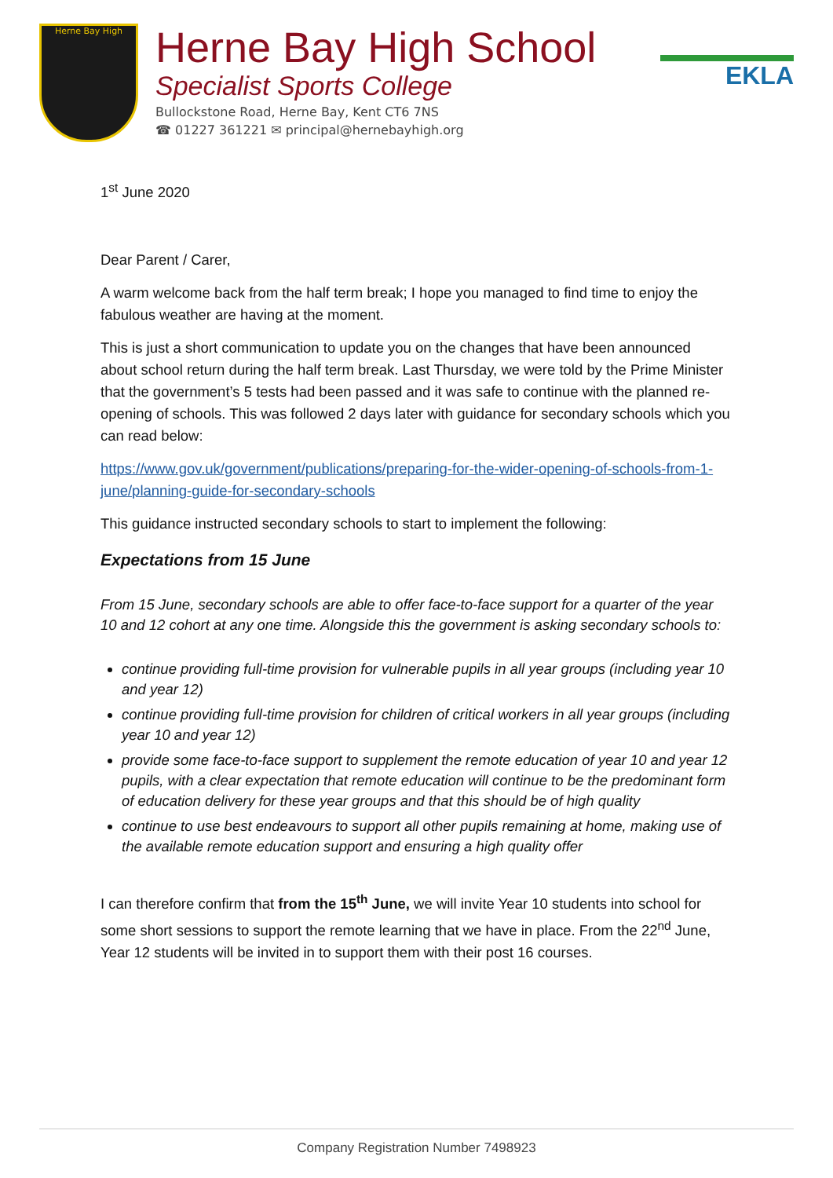Herne Bay High
Herne Bay High School
Specialist Sports College
Bullockstone Road, Herne Bay, Kent CT6 7NS
☎ 01227 361221 ✉ principal@hernebayhigh.org
EKLA
1<sup>st</sup> June 2020
Dear Parent / Carer,
A warm welcome back from the half term break; I hope you managed to find time to enjoy the fabulous weather are having at the moment.
This is just a short communication to update you on the changes that have been announced about school return during the half term break. Last Thursday, we were told by the Prime Minister that the government’s 5 tests had been passed and it was safe to continue with the planned re-opening of schools. This was followed 2 days later with guidance for secondary schools which you can read below:
https://www.gov.uk/government/publications/preparing-for-the-wider-opening-of-schools-from-1-june/planning-guide-for-secondary-schools
This guidance instructed secondary schools to start to implement the following:
Expectations from 15 June
From 15 June, secondary schools are able to offer face-to-face support for a quarter of the year 10 and 12 cohort at any one time. Alongside this the government is asking secondary schools to:
continue providing full-time provision for vulnerable pupils in all year groups (including year 10 and year 12)
continue providing full-time provision for children of critical workers in all year groups (including year 10 and year 12)
provide some face-to-face support to supplement the remote education of year 10 and year 12 pupils, with a clear expectation that remote education will continue to be the predominant form of education delivery for these year groups and that this should be of high quality
continue to use best endeavours to support all other pupils remaining at home, making use of the available remote education support and ensuring a high quality offer
I can therefore confirm that from the 15<sup>th</sup> June, we will invite Year 10 students into school for some short sessions to support the remote learning that we have in place. From the 22<sup>nd</sup> June, Year 12 students will be invited in to support them with their post 16 courses.
Company Registration Number 7498923